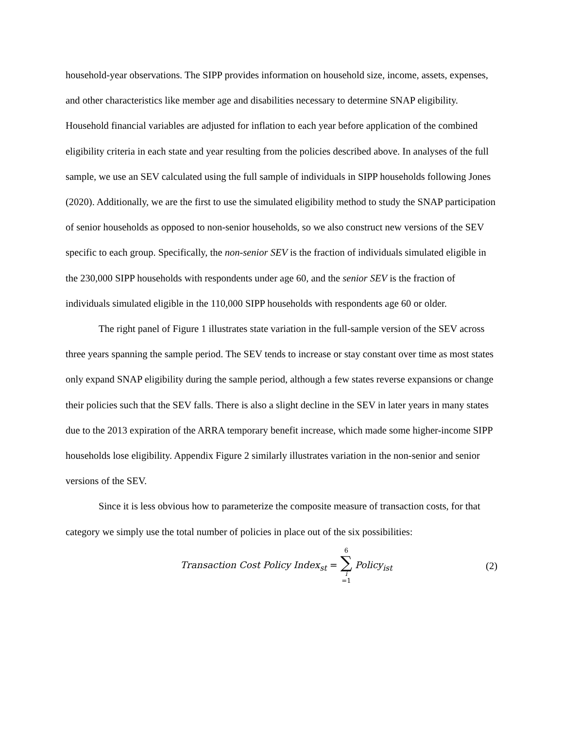household-year observations. The SIPP provides information on household size, income, assets, expenses, and other characteristics like member age and disabilities necessary to determine SNAP eligibility. Household financial variables are adjusted for inflation to each year before application of the combined eligibility criteria in each state and year resulting from the policies described above. In analyses of the full sample, we use an SEV calculated using the full sample of individuals in SIPP households following Jones (2020). Additionally, we are the first to use the simulated eligibility method to study the SNAP participation of senior households as opposed to non-senior households, so we also construct new versions of the SEV specific to each group. Specifically, the non-senior SEV is the fraction of individuals simulated eligible in the 230,000 SIPP households with respondents under age 60, and the senior SEV is the fraction of individuals simulated eligible in the 110,000 SIPP households with respondents age 60 or older.
The right panel of Figure 1 illustrates state variation in the full-sample version of the SEV across three years spanning the sample period. The SEV tends to increase or stay constant over time as most states only expand SNAP eligibility during the sample period, although a few states reverse expansions or change their policies such that the SEV falls. There is also a slight decline in the SEV in later years in many states due to the 2013 expiration of the ARRA temporary benefit increase, which made some higher-income SIPP households lose eligibility. Appendix Figure 2 similarly illustrates variation in the non-senior and senior versions of the SEV.
Since it is less obvious how to parameterize the composite measure of transaction costs, for that category we simply use the total number of policies in place out of the six possibilities:
Transaction Cost Policy Index<sub>st</sub> = 6 ∑ i =1 Policy<sub>ist</sub>
(2)